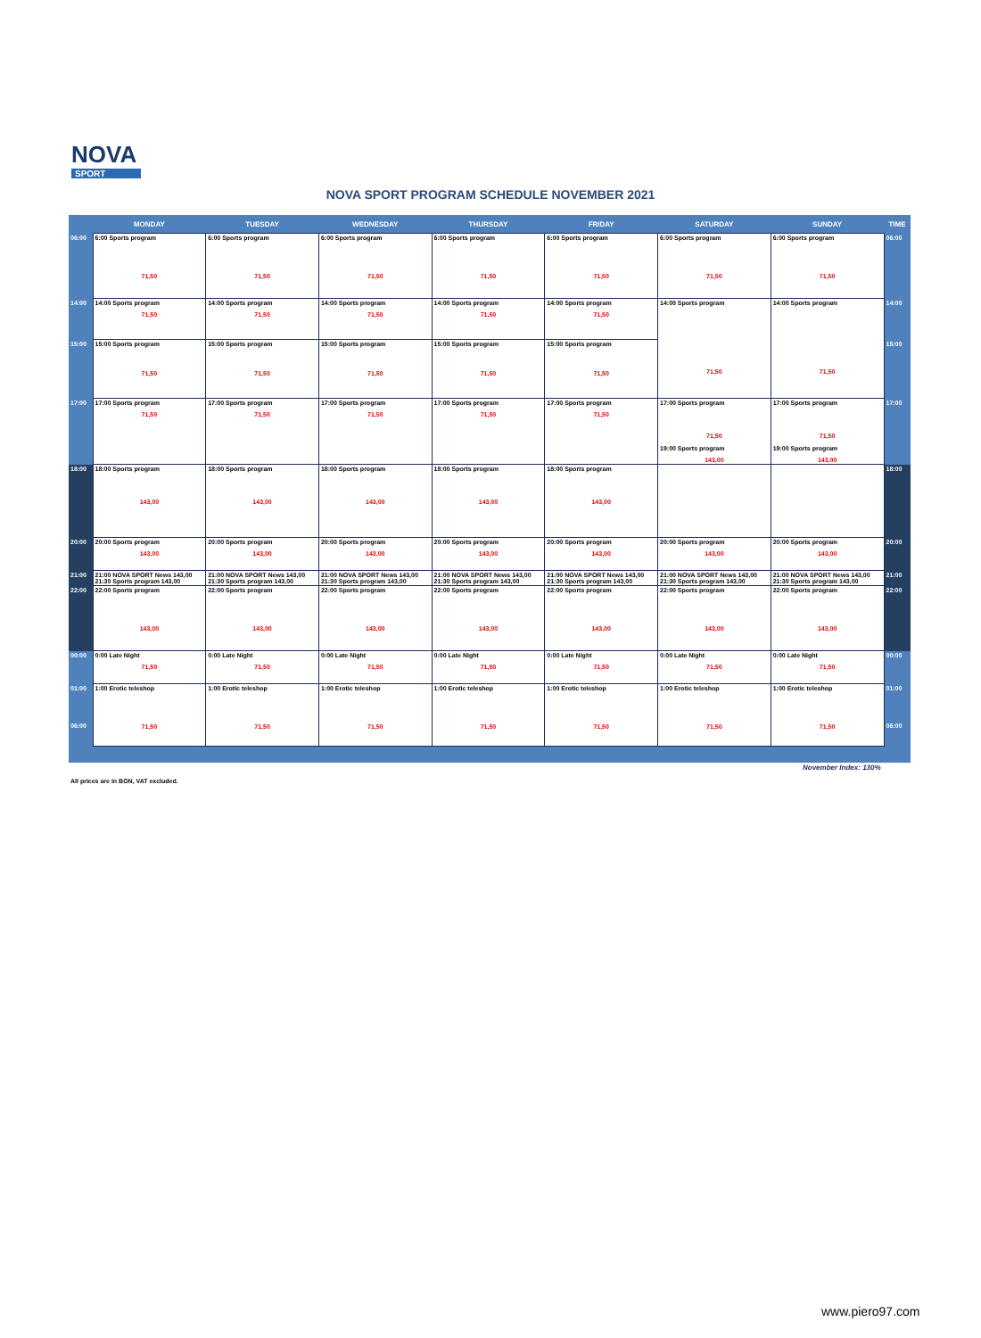NOVA
SPORT
NOVA SPORT PROGRAM SCHEDULE NOVEMBER 2021
| | MONDAY | TUESDAY | WEDNESDAY | THURSDAY | FRIDAY | SATURDAY | SUNDAY | TIME |
| --- | --- | --- | --- | --- | --- | --- | --- | --- |
| 06:00 | 6:00 Sports program 71,50 | 6:00 Sports program 71,50 | 6:00 Sports program 71,50 | 6:00 Sports program 71,50 | 6:00 Sports program 71,50 | 6:00 Sports program 71,50 | 6:00 Sports program 71,50 | 06:00 |
| 14:00 | 14:00 Sports program 71,50 | 14:00 Sports program 71,50 | 14:00 Sports program 71,50 | 14:00 Sports program 71,50 | 14:00 Sports program 71,50 | 14:00 Sports program 71,50 | 14:00 Sports program 71,50 | 14:00 |
| 15:00 | 15:00 Sports program 71,50 | 15:00 Sports program 71,50 | 15:00 Sports program 71,50 | 15:00 Sports program 71,50 | 15:00 Sports program 71,50 | | | 15:00 |
| 17:00 | 17:00 Sports program 71,50 | 17:00 Sports program 71,50 | 17:00 Sports program 71,50 | 17:00 Sports program 71,50 | 17:00 Sports program 71,50 | 17:00 Sports program 71,50 19:00 Sports program 143,00 | 17:00 Sports program 71,50 19:00 Sports program 143,00 | 17:00 |
| 18:00 | 18:00 Sports program 143,00 | 18:00 Sports program 143,00 | 18:00 Sports program 143,00 | 18:00 Sports program 143,00 | 18:00 Sports program 143,00 | | | 18:00 |
| 20:00 | 20:00 Sports program 143,00 | 20:00 Sports program 143,00 | 20:00 Sports program 143,00 | 20:00 Sports program 143,00 | 20:00 Sports program 143,00 | 20:00 Sports program 143,00 | 20:00 Sports program 143,00 | 20:00 |
| 21:00 | 21:00 NOVA SPORT News 143,00 21:30 Sports program 143,00 | 21:00 NOVA SPORT News 143,00 21:30 Sports program 143,00 | 21:00 NOVA SPORT News 143,00 21:30 Sports program 143,00 | 21:00 NOVA SPORT News 143,00 21:30 Sports program 143,00 | 21:00 NOVA SPORT News 143,00 21:30 Sports program 143,00 | 21:00 NOVA SPORT News 143,00 21:30 Sports program 143,00 | 21:00 NOVA SPORT News 143,00 21:30 Sports program 143,00 | 21:00 |
| 22:00 | 22:00 Sports program 143,00 | 22:00 Sports program 143,00 | 22:00 Sports program 143,00 | 22:00 Sports program 143,00 | 22:00 Sports program 143,00 | 22:00 Sports program 143,00 | 22:00 Sports program 143,00 | 22:00 |
| 00:00 | 0:00 Late Night 71,50 | 0:00 Late Night 71,50 | 0:00 Late Night 71,50 | 0:00 Late Night 71,50 | 0:00 Late Night 71,50 | 0:00 Late Night 71,50 | 0:00 Late Night 71,50 | 00:00 |
| 01:00 06:00 | 1:00 Erotic teleshop 71,50 | 1:00 Erotic teleshop 71,50 | 1:00 Erotic teleshop 71,50 | 1:00 Erotic teleshop 71,50 | 1:00 Erotic teleshop 71,50 | 1:00 Erotic teleshop 71,50 | 1:00 Erotic teleshop 71,50 | 01:00 06:00 |
November Index: 130%
All prices are in BGN, VAT excluded.
www.piero97.com